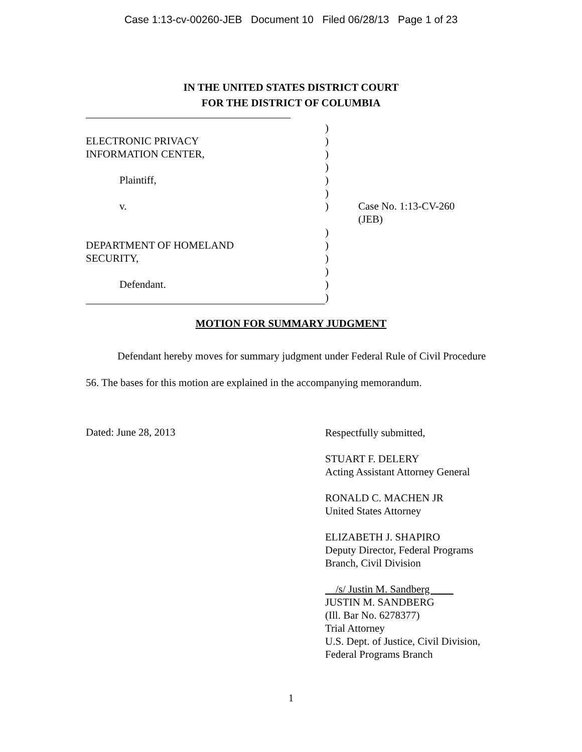Case 1:13-cv-00260-JEB Document 10 Filed 06/28/13 Page 1 of 23
IN THE UNITED STATES DISTRICT COURT
FOR THE DISTRICT OF COLUMBIA
| | ) | |
| ELECTRONIC PRIVACY | ) | |
| INFORMATION CENTER, | ) | |
| | ) | |
| Plaintiff, | ) | |
| | ) | |
| v. | ) | Case No. 1:13-CV-260 (JEB) |
| | ) | |
| DEPARTMENT OF HOMELAND | ) | |
| SECURITY, | ) | |
| | ) | |
| Defendant. | ) | |
| | ) | |
MOTION FOR SUMMARY JUDGMENT
Defendant hereby moves for summary judgment under Federal Rule of Civil Procedure 56. The bases for this motion are explained in the accompanying memorandum.
Dated: June 28, 2013
Respectfully submitted,
STUART F. DELERY
Acting Assistant Attorney General
RONALD C. MACHEN JR
United States Attorney
ELIZABETH J. SHAPIRO
Deputy Director, Federal Programs
Branch, Civil Division
/s/ Justin M. Sandberg
JUSTIN M. SANDBERG
(Ill. Bar No. 6278377)
Trial Attorney
U.S. Dept. of Justice, Civil Division,
Federal Programs Branch
1